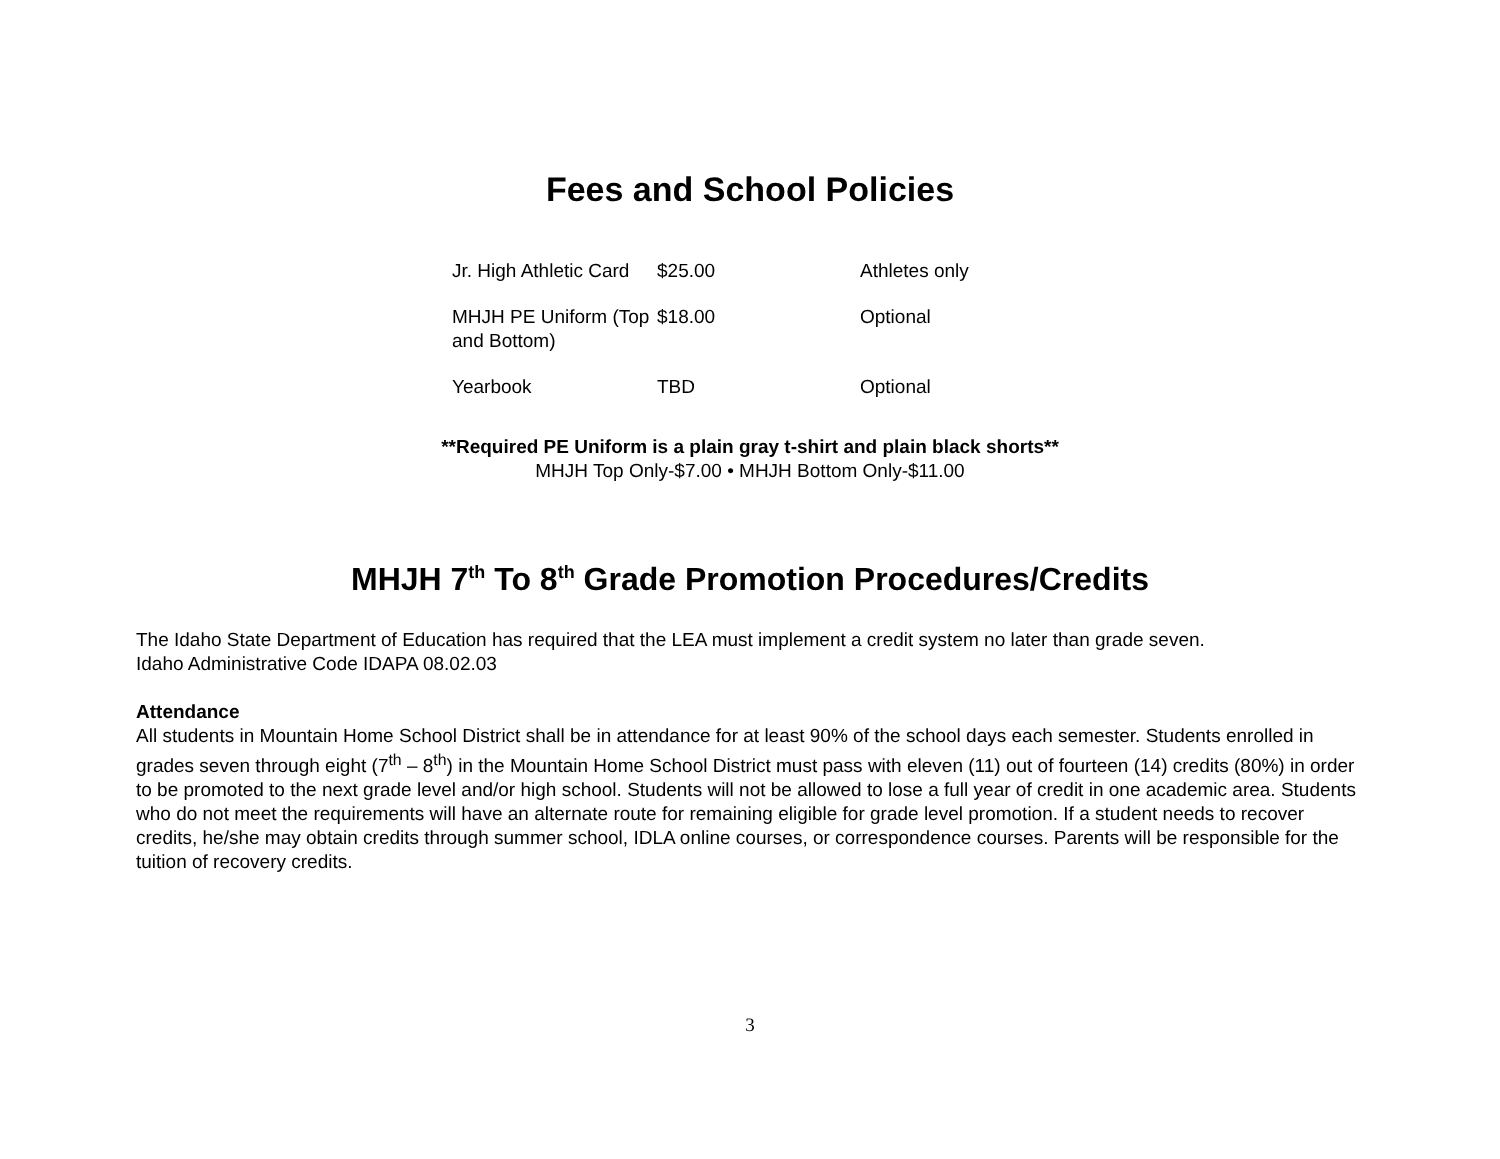Fees and School Policies
| Jr. High Athletic Card | $25.00 | Athletes only |
| MHJH PE Uniform (Top and Bottom) | $18.00 | Optional |
| Yearbook | TBD | Optional |
**Required PE Uniform is a plain gray t-shirt and plain black shorts**
MHJH Top Only-$7.00 • MHJH Bottom Only-$11.00
MHJH 7<sup>th</sup> To 8<sup>th</sup> Grade Promotion Procedures/Credits
The Idaho State Department of Education has required that the LEA must implement a credit system no later than grade seven.
Idaho Administrative Code IDAPA 08.02.03
Attendance
All students in Mountain Home School District shall be in attendance for at least 90% of the school days each semester. Students enrolled in grades seven through eight (7<sup>th</sup> – 8<sup>th</sup>) in the Mountain Home School District must pass with eleven (11) out of fourteen (14) credits (80%) in order to be promoted to the next grade level and/or high school. Students will not be allowed to lose a full year of credit in one academic area. Students who do not meet the requirements will have an alternate route for remaining eligible for grade level promotion. If a student needs to recover credits, he/she may obtain credits through summer school, IDLA online courses, or correspondence courses. Parents will be responsible for the tuition of recovery credits.
3